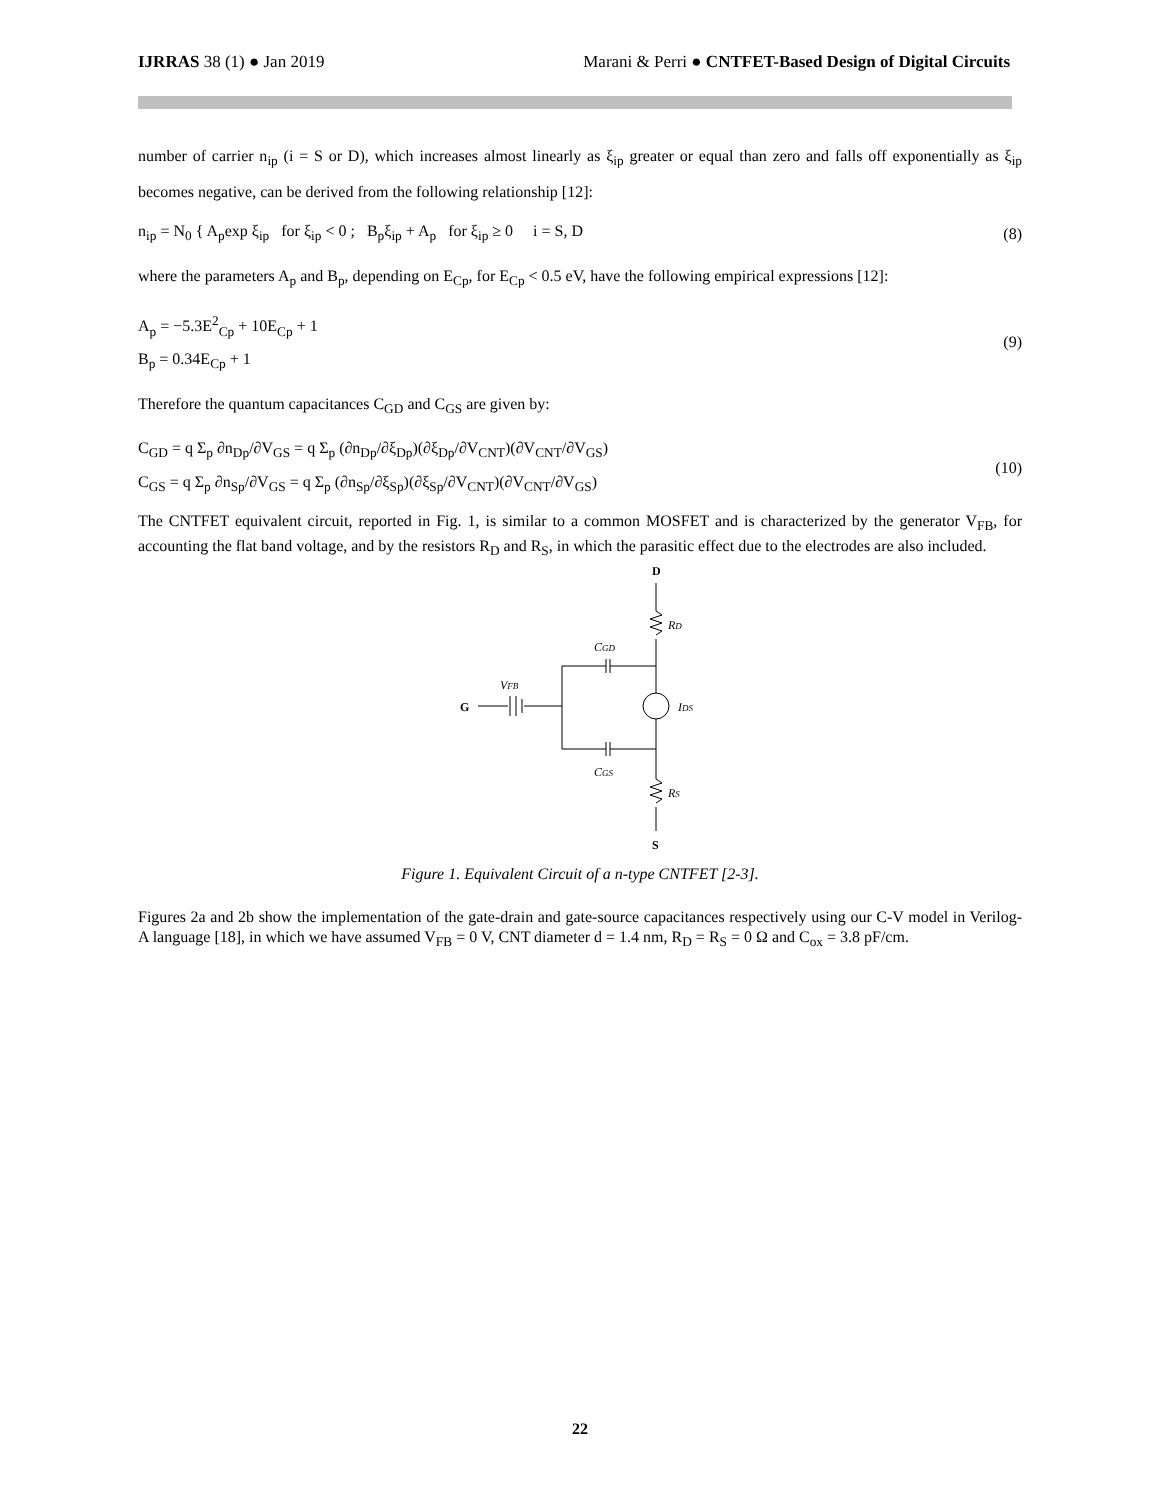IJRRAS 38 (1) ● Jan 2019 Marani & Perri ● CNTFET-Based Design of Digital Circuits
number of carrier n<sub>ip</sub> (i = S or D), which increases almost linearly as ξ<sub>ip</sub> greater or equal than zero and falls off exponentially as ξ<sub>ip</sub> becomes negative, can be derived from the following relationship [12]:
n<sub>ip</sub> = N<sub>0</sub> { A<sub>p</sub>exp ξ<sub>ip</sub> for ξ<sub>ip</sub> < 0 ; B<sub>p</sub>ξ<sub>ip</sub> + A<sub>p</sub> for ξ<sub>ip</sub> ≥ 0 i = S, D
(8)
where the parameters A<sub>p</sub> and B<sub>p</sub>, depending on E<sub>Cp</sub>, for E<sub>Cp</sub> < 0.5 eV, have the following empirical expressions [12]:
A<sub>p</sub> = −5.3E<sup>2</sup><sub>Cp</sub> + 10E<sub>Cp</sub> + 1
B<sub>p</sub> = 0.34E<sub>Cp</sub> + 1
(9)
Therefore the quantum capacitances C<sub>GD</sub> and C<sub>GS</sub> are given by:
C<sub>GD</sub> = q Σ<sub>p</sub> ∂n<sub>Dp</sub>/∂V<sub>GS</sub> = q Σ<sub>p</sub> (∂n<sub>Dp</sub>/∂ξ<sub>Dp</sub>)(∂ξ<sub>Dp</sub>/∂V<sub>CNT</sub>)(∂V<sub>CNT</sub>/∂V<sub>GS</sub>)
C<sub>GS</sub> = q Σ<sub>p</sub> ∂n<sub>Sp</sub>/∂V<sub>GS</sub> = q Σ<sub>p</sub> (∂n<sub>Sp</sub>/∂ξ<sub>Sp</sub>)(∂ξ<sub>Sp</sub>/∂V<sub>CNT</sub>)(∂V<sub>CNT</sub>/∂V<sub>GS</sub>)
(10)
The CNTFET equivalent circuit, reported in Fig. 1, is similar to a common MOSFET and is characterized by the generator V<sub>FB</sub>, for accounting the flat band voltage, and by the resistors R<sub>D</sub> and R<sub>S</sub>, in which the parasitic effect due to the electrodes are also included.
D
RD
CGD
IDS
VFB
G
CGS
RS
S
Figure 1. Equivalent Circuit of a n-type CNTFET [2-3].
Figures 2a and 2b show the implementation of the gate-drain and gate-source capacitances respectively using our C-V model in Verilog-A language [18], in which we have assumed V<sub>FB</sub> = 0 V, CNT diameter d = 1.4 nm, R<sub>D</sub> = R<sub>S</sub> = 0 Ω and C<sub>ox</sub> = 3.8 pF/cm.
22